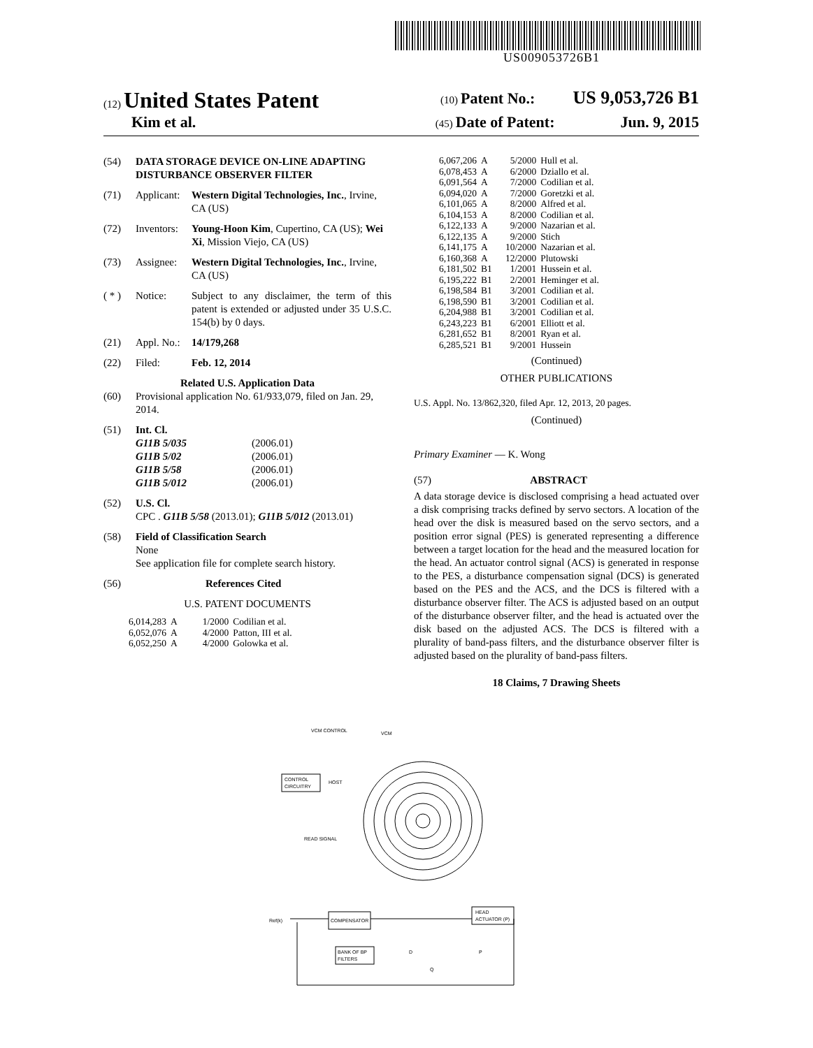US009053726B1
(12) United States Patent (10) Patent No.: US 9,053,726 B1
Kim et al. (45) Date of Patent: Jun. 9, 2015
(54) DATA STORAGE DEVICE ON-LINE ADAPTING DISTURBANCE OBSERVER FILTER
(71) Applicant: Western Digital Technologies, Inc., Irvine, CA (US)
(72) Inventors: Young-Hoon Kim, Cupertino, CA (US); Wei Xi, Mission Viejo, CA (US)
(73) Assignee: Western Digital Technologies, Inc., Irvine, CA (US)
( * ) Notice: Subject to any disclaimer, the term of this patent is extended or adjusted under 35 U.S.C. 154(b) by 0 days.
(21) Appl. No.: 14/179,268
(22) Filed: Feb. 12, 2014
Related U.S. Application Data
(60) Provisional application No. 61/933,079, filed on Jan. 29, 2014.
(51) Int. Cl.
| G11B 5/035 | (2006.01) |
| G11B 5/02 | (2006.01) |
| G11B 5/58 | (2006.01) |
| G11B 5/012 | (2006.01) |
(52) U.S. Cl.
CPC . G11B 5/58 (2013.01); G11B 5/012 (2013.01)
(58) Field of Classification Search
None
See application file for complete search history.
(56) References Cited
U.S. PATENT DOCUMENTS
| 6,014,283 | A | 1/2000 | Codilian et al. |
| 6,052,076 | A | 4/2000 | Patton, III et al. |
| 6,052,250 | A | 4/2000 | Golowka et al. |
| 6,067,206 | A | 5/2000 | Hull et al. |
| 6,078,453 | A | 6/2000 | Dziallo et al. |
| 6,091,564 | A | 7/2000 | Codilian et al. |
| 6,094,020 | A | 7/2000 | Goretzki et al. |
| 6,101,065 | A | 8/2000 | Alfred et al. |
| 6,104,153 | A | 8/2000 | Codilian et al. |
| 6,122,133 | A | 9/2000 | Nazarian et al. |
| 6,122,135 | A | 9/2000 | Stich |
| 6,141,175 | A | 10/2000 | Nazarian et al. |
| 6,160,368 | A | 12/2000 | Plutowski |
| 6,181,502 | B1 | 1/2001 | Hussein et al. |
| 6,195,222 | B1 | 2/2001 | Heminger et al. |
| 6,198,584 | B1 | 3/2001 | Codilian et al. |
| 6,198,590 | B1 | 3/2001 | Codilian et al. |
| 6,204,988 | B1 | 3/2001 | Codilian et al. |
| 6,243,223 | B1 | 6/2001 | Elliott et al. |
| 6,281,652 | B1 | 8/2001 | Ryan et al. |
| 6,285,521 | B1 | 9/2001 | Hussein |
(Continued)
OTHER PUBLICATIONS
U.S. Appl. No. 13/862,320, filed Apr. 12, 2013, 20 pages.
(Continued)
Primary Examiner — K. Wong
(57) ABSTRACT
A data storage device is disclosed comprising a head actuated over a disk comprising tracks defined by servo sectors. A location of the head over the disk is measured based on the servo sectors, and a position error signal (PES) is generated representing a difference between a target location for the head and the measured location for the head. An actuator control signal (ACS) is generated in response to the PES, a disturbance compensation signal (DCS) is generated based on the PES and the ACS, and the DCS is filtered with a disturbance observer filter. The ACS is adjusted based on an output of the disturbance observer filter, and the head is actuated over the disk based on the adjusted ACS. The DCS is filtered with a plurality of band-pass filters, and the disturbance observer filter is adjusted based on the plurality of band-pass filters.
18 Claims, 7 Drawing Sheets
CONTROL
CIRCUITRY
HOST
VCM CONTROL
VCM
READ SIGNAL
COMPENSATOR
HEAD
ACTUATOR (P)
BANK OF BP
FILTERS
Ref(k)
D
P
Q